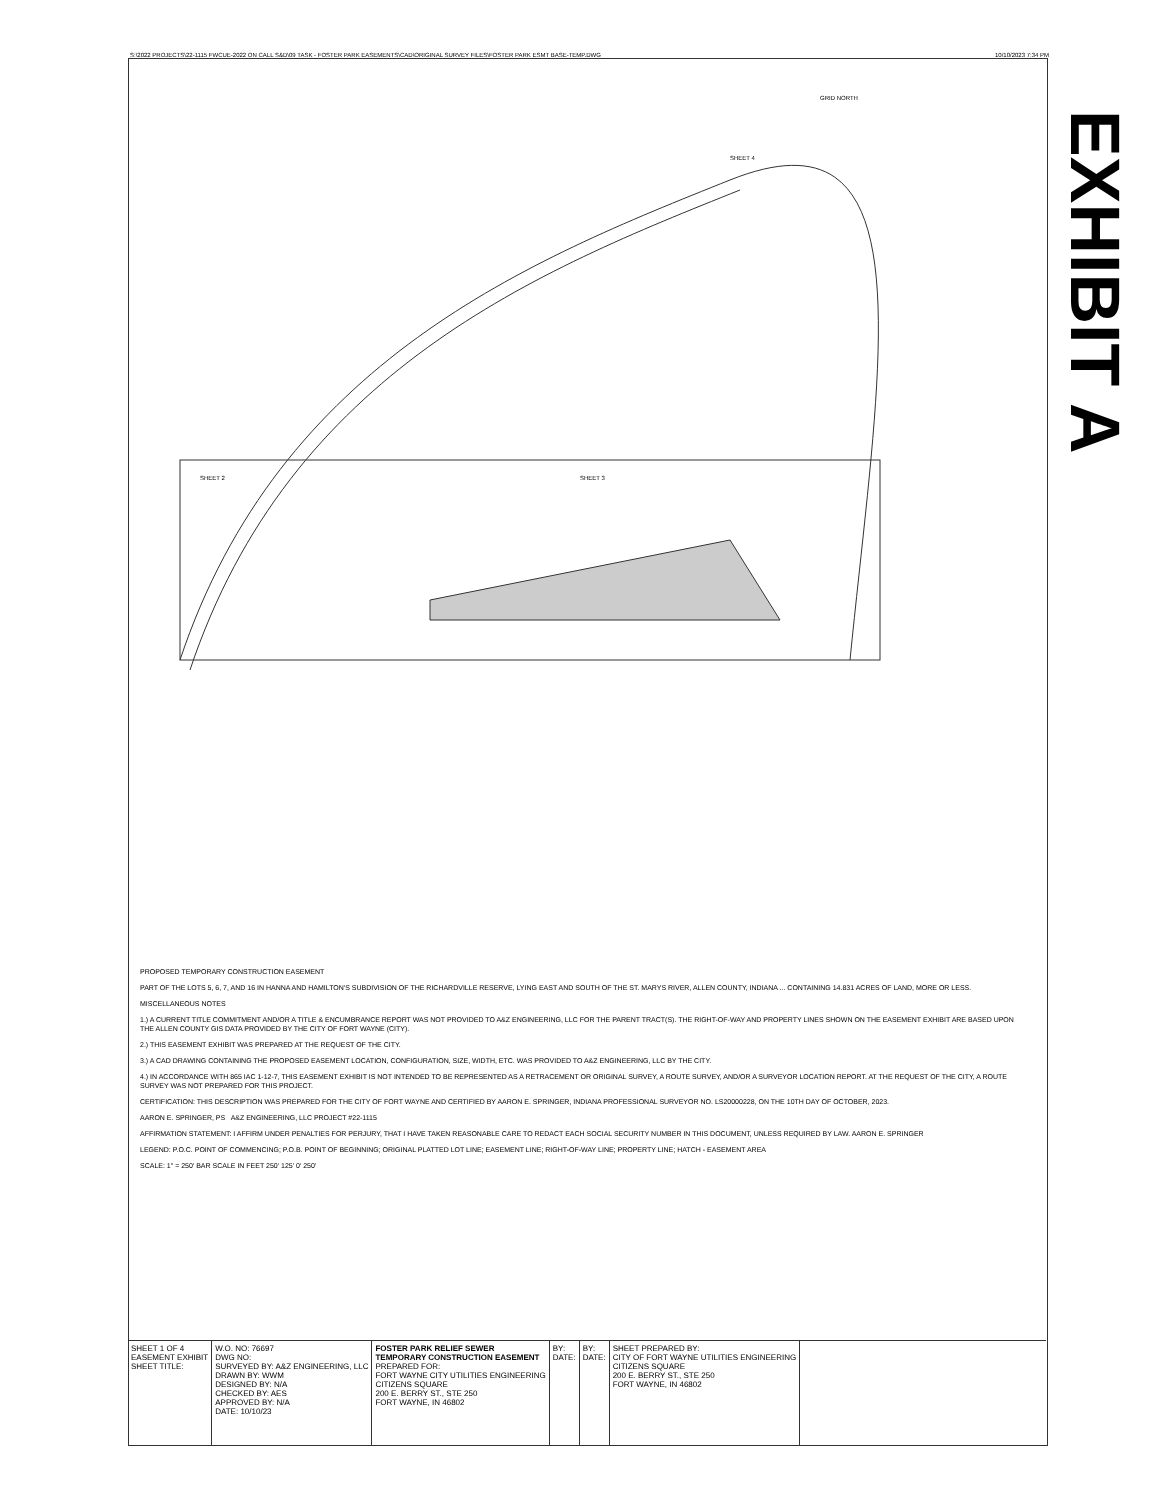S:\2022 PROJECTS\22-1115 FWCUE-2022 ON CALL S&D\09 TASK - FOSTER PARK EASEMENTS\CAD\ORIGINAL SURVEY FILES\FOSTER PARK ESMT BASE-TEMP.DWG 10/10/2023 7:34 PM
GRID NORTH
SHEET 4
SHEET 2
SHEET 3
EXHIBIT A
PROPOSED TEMPORARY CONSTRUCTION EASEMENT
PART OF THE LOTS 5, 6, 7, AND 16 IN HANNA AND HAMILTON'S SUBDIVISION OF THE RICHARDVILLE RESERVE, LYING EAST AND SOUTH OF THE ST. MARYS RIVER, ALLEN COUNTY, INDIANA ... CONTAINING 14.831 ACRES OF LAND, MORE OR LESS.
MISCELLANEOUS NOTES
1.) A CURRENT TITLE COMMITMENT AND/OR A TITLE & ENCUMBRANCE REPORT WAS NOT PROVIDED TO A&Z ENGINEERING, LLC FOR THE PARENT TRACT(S). THE RIGHT-OF-WAY AND PROPERTY LINES SHOWN ON THE EASEMENT EXHIBIT ARE BASED UPON THE ALLEN COUNTY GIS DATA PROVIDED BY THE CITY OF FORT WAYNE (CITY).
2.) THIS EASEMENT EXHIBIT WAS PREPARED AT THE REQUEST OF THE CITY.
3.) A CAD DRAWING CONTAINING THE PROPOSED EASEMENT LOCATION, CONFIGURATION, SIZE, WIDTH, ETC. WAS PROVIDED TO A&Z ENGINEERING, LLC BY THE CITY.
4.) IN ACCORDANCE WITH 865 IAC 1-12-7, THIS EASEMENT EXHIBIT IS NOT INTENDED TO BE REPRESENTED AS A RETRACEMENT OR ORIGINAL SURVEY, A ROUTE SURVEY, AND/OR A SURVEYOR LOCATION REPORT. AT THE REQUEST OF THE CITY, A ROUTE SURVEY WAS NOT PREPARED FOR THIS PROJECT.
CERTIFICATION: THIS DESCRIPTION WAS PREPARED FOR THE CITY OF FORT WAYNE AND CERTIFIED BY AARON E. SPRINGER, INDIANA PROFESSIONAL SURVEYOR NO. LS20000228, ON THE 10TH DAY OF OCTOBER, 2023.
AARON E. SPRINGER, PS A&Z ENGINEERING, LLC PROJECT #22-1115
AFFIRMATION STATEMENT: I AFFIRM UNDER PENALTIES FOR PERJURY, THAT I HAVE TAKEN REASONABLE CARE TO REDACT EACH SOCIAL SECURITY NUMBER IN THIS DOCUMENT, UNLESS REQUIRED BY LAW. AARON E. SPRINGER
LEGEND: P.O.C. POINT OF COMMENCING; P.O.B. POINT OF BEGINNING; ORIGINAL PLATTED LOT LINE; EASEMENT LINE; RIGHT-OF-WAY LINE; PROPERTY LINE; HATCH - EASEMENT AREA
SCALE: 1" = 250' BAR SCALE IN FEET 250' 125' 0' 250'
SHEET 1 OF 4
EASEMENT EXHIBIT
SHEET TITLE:
W.O. NO: 76697
DWG NO:
SURVEYED BY: A&Z ENGINEERING, LLC
DRAWN BY: WWM
DESIGNED BY: N/A
CHECKED BY: AES
APPROVED BY: N/A
DATE: 10/10/23
FOSTER PARK RELIEF SEWER
TEMPORARY CONSTRUCTION EASEMENT
PREPARED FOR:
FORT WAYNE CITY UTILITIES ENGINEERING
CITIZENS SQUARE
200 E. BERRY ST., STE 250
FORT WAYNE, IN 46802
BY:
DATE:
BY:
DATE:
SHEET PREPARED BY:
CITY OF FORT WAYNE UTILITIES ENGINEERING
CITIZENS SQUARE
200 E. BERRY ST., STE 250
FORT WAYNE, IN 46802